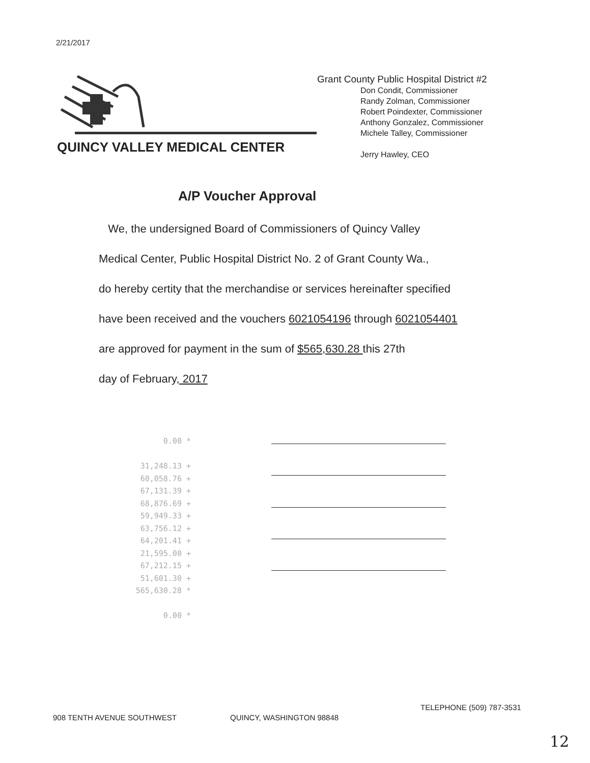2/21/2017
QUINCY VALLEY MEDICAL CENTER
Grant County Public Hospital District #2
Don Condit, Commissioner
Randy Zolman, Commissioner
Robert Poindexter, Commissioner
Anthony Gonzalez, Commissioner
Michele Talley, Commissioner
Jerry Hawley, CEO
A/P Voucher Approval
We, the undersigned Board of Commissioners of Quincy Valley
Medical Center, Public Hospital District No. 2 of Grant County Wa.,
do hereby certity that the merchandise or services hereinafter specified
have been received and the vouchers 6021054196 through 6021054401
are approved for payment in the sum of $565,630.28 this 27th
day of February, 2017
0.00 *
31,248.13 +
60,058.76 +
67,131.39 +
68,876.69 +
59,949.33 +
63,756.12 +
64,201.41 +
21,595.00 +
67,212.15 +
51,601.30 +
565,630.28 *
0.00 *
908 TENTH AVENUE SOUTHWEST QUINCY, WASHINGTON 98848
TELEPHONE (509) 787-3531
12